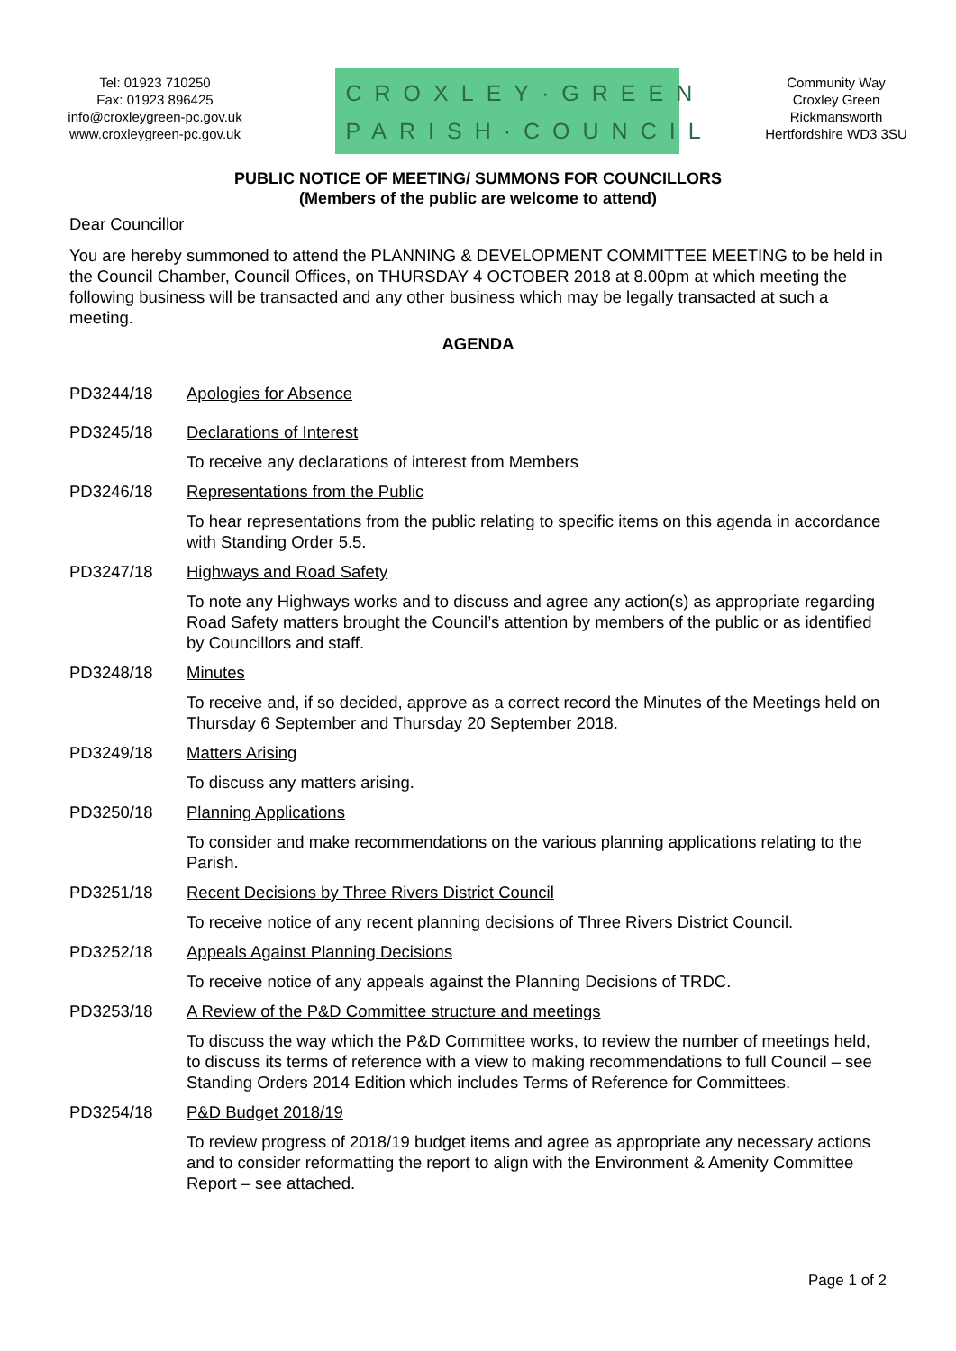Tel: 01923 710250
Fax: 01923 896425
info@croxleygreen-pc.gov.uk
www.croxleygreen-pc.gov.uk
CROXLEY·GREEN
PARISH·COUNCIL
Community Way
Croxley Green
Rickmansworth
Hertfordshire WD3 3SU
PUBLIC NOTICE OF MEETING/ SUMMONS FOR COUNCILLORS
(Members of the public are welcome to attend)
Dear Councillor
You are hereby summoned to attend the PLANNING & DEVELOPMENT COMMITTEE MEETING to be held in the Council Chamber, Council Offices, on THURSDAY 4 OCTOBER 2018 at 8.00pm at which meeting the following business will be transacted and any other business which may be legally transacted at such a meeting.
AGENDA
PD3244/18 Apologies for Absence
PD3245/18 Declarations of Interest
To receive any declarations of interest from Members
PD3246/18 Representations from the Public
To hear representations from the public relating to specific items on this agenda in accordance with Standing Order 5.5.
PD3247/18 Highways and Road Safety
To note any Highways works and to discuss and agree any action(s) as appropriate regarding Road Safety matters brought the Council’s attention by members of the public or as identified by Councillors and staff.
PD3248/18 Minutes
To receive and, if so decided, approve as a correct record the Minutes of the Meetings held on Thursday 6 September and Thursday 20 September 2018.
PD3249/18 Matters Arising
To discuss any matters arising.
PD3250/18 Planning Applications
To consider and make recommendations on the various planning applications relating to the Parish.
PD3251/18 Recent Decisions by Three Rivers District Council
To receive notice of any recent planning decisions of Three Rivers District Council.
PD3252/18 Appeals Against Planning Decisions
To receive notice of any appeals against the Planning Decisions of TRDC.
PD3253/18 A Review of the P&D Committee structure and meetings
To discuss the way which the P&D Committee works, to review the number of meetings held, to discuss its terms of reference with a view to making recommendations to full Council – see Standing Orders 2014 Edition which includes Terms of Reference for Committees.
PD3254/18 P&D Budget 2018/19
To review progress of 2018/19 budget items and agree as appropriate any necessary actions and to consider reformatting the report to align with the Environment & Amenity Committee Report – see attached.
Page 1 of 2